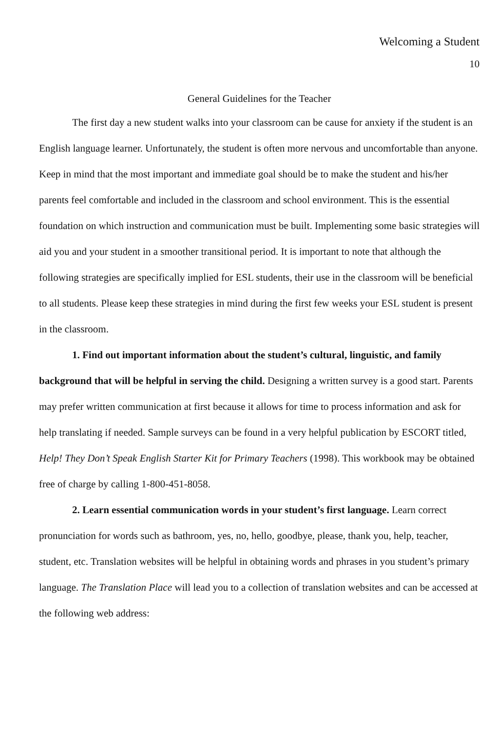Welcoming a Student
10
General Guidelines for the Teacher
The first day a new student walks into your classroom can be cause for anxiety if the student is an English language learner. Unfortunately, the student is often more nervous and uncomfortable than anyone. Keep in mind that the most important and immediate goal should be to make the student and his/her parents feel comfortable and included in the classroom and school environment. This is the essential foundation on which instruction and communication must be built. Implementing some basic strategies will aid you and your student in a smoother transitional period. It is important to note that although the following strategies are specifically implied for ESL students, their use in the classroom will be beneficial to all students. Please keep these strategies in mind during the first few weeks your ESL student is present in the classroom.
1. Find out important information about the student’s cultural, linguistic, and family background that will be helpful in serving the child. Designing a written survey is a good start. Parents may prefer written communication at first because it allows for time to process information and ask for help translating if needed. Sample surveys can be found in a very helpful publication by ESCORT titled, Help! They Don’t Speak English Starter Kit for Primary Teachers (1998). This workbook may be obtained free of charge by calling 1-800-451-8058.
2. Learn essential communication words in your student’s first language. Learn correct pronunciation for words such as bathroom, yes, no, hello, goodbye, please, thank you, help, teacher, student, etc. Translation websites will be helpful in obtaining words and phrases in you student’s primary language. The Translation Place will lead you to a collection of translation websites and can be accessed at the following web address: